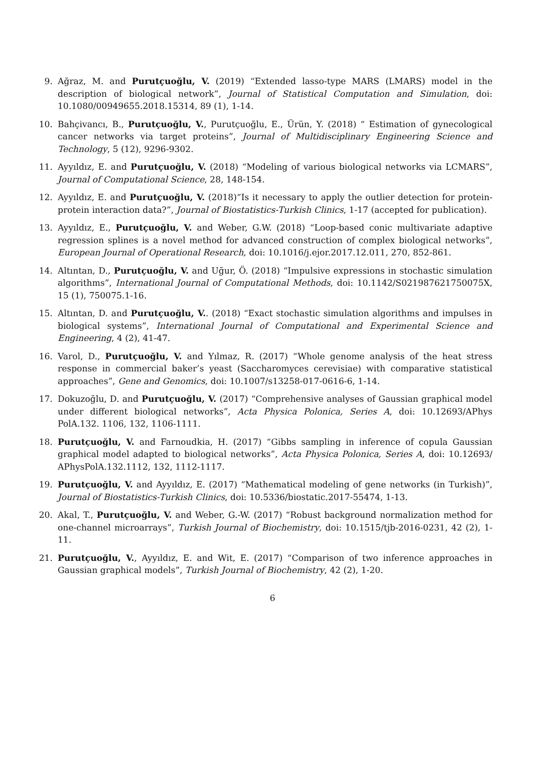9. Ağraz, M. and Purutçuoğlu, V. (2019) “Extended lasso-type MARS (LMARS) model in the description of biological network”, Journal of Statistical Computation and Simulation, doi: 10.1080/00949655.2018.15314, 89 (1), 1-14.
10. Bahçivancı, B., Purutçuoğlu, V., Purutçuoğlu, E., Ürün, Y. (2018) “ Estimation of gynecological cancer networks via target proteins”, Journal of Multidisciplinary Engineering Science and Technology, 5 (12), 9296-9302.
11. Ayyıldız, E. and Purutçuoğlu, V. (2018) “Modeling of various biological networks via LCMARS”, Journal of Computational Science, 28, 148-154.
12. Ayyıldız, E. and Purutçuoğlu, V. (2018)“Is it necessary to apply the outlier detection for protein-protein interaction data?”, Journal of Biostatistics-Turkish Clinics, 1-17 (accepted for publication).
13. Ayyıldız, E., Purutçuoğlu, V. and Weber, G.W. (2018) “Loop-based conic multivariate adaptive regression splines is a novel method for advanced construction of complex biological networks”, European Journal of Operational Research, doi: 10.1016/j.ejor.2017.12.011, 270, 852-861.
14. Altıntan, D., Purutçuoğlu, V. and Uğur, Ö. (2018) “Impulsive expressions in stochastic simulation algorithms”, International Journal of Computational Methods, doi: 10.1142/S021987621750075X, 15 (1), 750075.1-16.
15. Altıntan, D. and Purutçuoğlu, V.. (2018) “Exact stochastic simulation algorithms and impulses in biological systems”, International Journal of Computational and Experimental Science and Engineering, 4 (2), 41-47.
16. Varol, D., Purutçuoğlu, V. and Yılmaz, R. (2017) “Whole genome analysis of the heat stress response in commercial baker’s yeast (Saccharomyces cerevisiae) with comparative statistical approaches”, Gene and Genomics, doi: 10.1007/s13258-017-0616-6, 1-14.
17. Dokuzoğlu, D. and Purutçuoğlu, V. (2017) “Comprehensive analyses of Gaussian graphical model under different biological networks”, Acta Physica Polonica, Series A, doi: 10.12693/APhys PolA.132. 1106, 132, 1106-1111.
18. Purutçuoğlu, V. and Farnoudkia, H. (2017) “Gibbs sampling in inference of copula Gaussian graphical model adapted to biological networks”, Acta Physica Polonica, Series A, doi: 10.12693/ APhysPolA.132.1112, 132, 1112-1117.
19. Purutçuoğlu, V. and Ayyıldız, E. (2017) “Mathematical modeling of gene networks (in Turkish)”, Journal of Biostatistics-Turkish Clinics, doi: 10.5336/biostatic.2017-55474, 1-13.
20. Akal, T., Purutçuoğlu, V. and Weber, G.-W. (2017) “Robust background normalization method for one-channel microarrays”, Turkish Journal of Biochemistry, doi: 10.1515/tjb-2016-0231, 42 (2), 1-11.
21. Purutçuoğlu, V., Ayyıldız, E. and Wit, E. (2017) “Comparison of two inference approaches in Gaussian graphical models”, Turkish Journal of Biochemistry, 42 (2), 1-20.
6